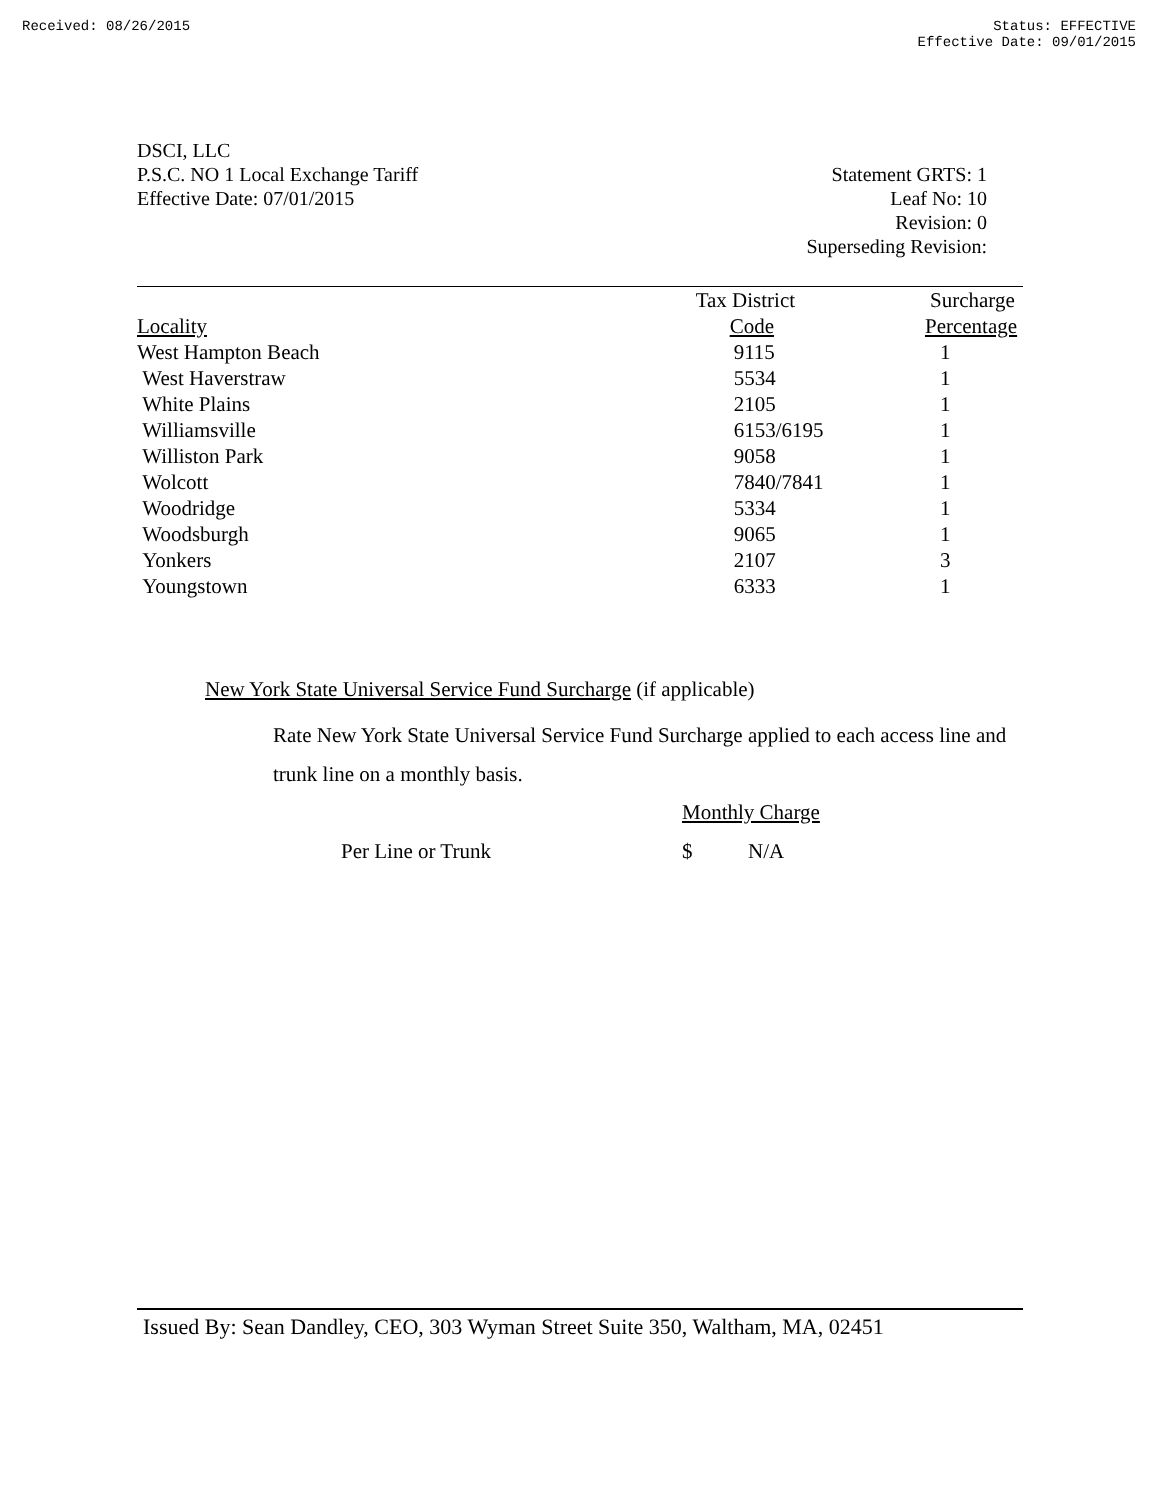Received: 08/26/2015 Status: EFFECTIVE
Effective Date: 09/01/2015
DSCI, LLC
P.S.C. NO 1 Local Exchange Tariff
Effective Date: 07/01/2015
Statement GRTS: 1
Leaf No: 10
Revision: 0
Superseding Revision:
| | Tax District | Surcharge |
| --- | --- | --- |
| Locality | Code | Percentage |
| West Hampton Beach | 9115 | 1 |
| West Haverstraw | 5534 | 1 |
| White Plains | 2105 | 1 |
| Williamsville | 6153/6195 | 1 |
| Williston Park | 9058 | 1 |
| Wolcott | 7840/7841 | 1 |
| Woodridge | 5334 | 1 |
| Woodsburgh | 9065 | 1 |
| Yonkers | 2107 | 3 |
| Youngstown | 6333 | 1 |
New York State Universal Service Fund Surcharge (if applicable)
Rate New York State Universal Service Fund Surcharge applied to each access line and trunk line on a monthly basis.
Monthly Charge
Per Line or Trunk $ N/A
Issued By: Sean Dandley, CEO, 303 Wyman Street Suite 350, Waltham, MA, 02451